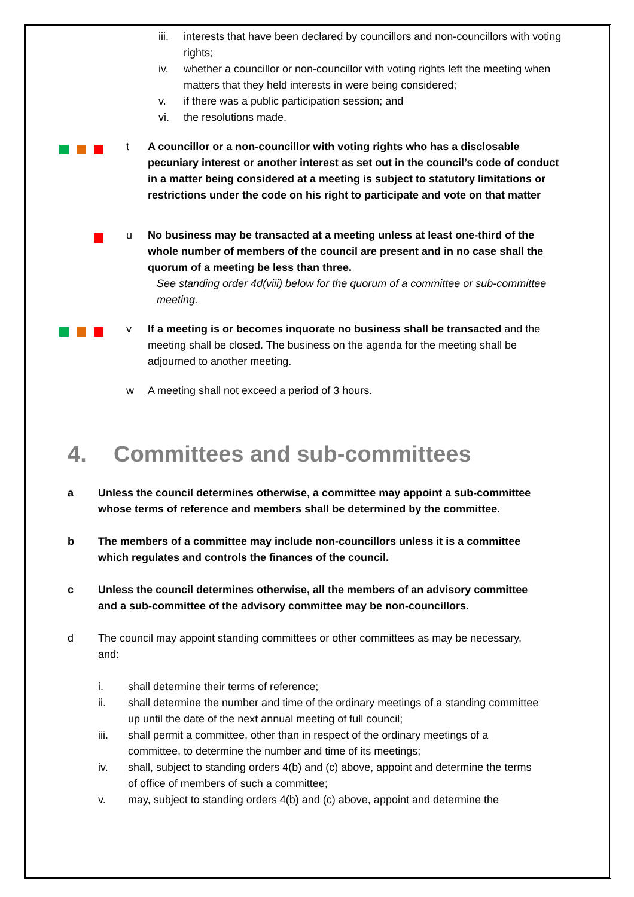iii.
interests that have been declared by councillors and non-councillors with voting rights;
iv. whether a councillor or non-councillor with voting rights left the meeting when matters that they held interests in were being considered;
v. if there was a public participation session; and
vi. the resolutions made.
t A councillor or a non-councillor with voting rights who has a disclosable pecuniary interest or another interest as set out in the council’s code of conduct in a matter being considered at a meeting is subject to statutory limitations or restrictions under the code on his right to participate and vote on that matter
u No business may be transacted at a meeting unless at least one-third of the whole number of members of the council are present and in no case shall the quorum of a meeting be less than three.
See standing order 4d(viii) below for the quorum of a committee or sub-committee meeting.
v If a meeting is or becomes inquorate no business shall be transacted and the meeting shall be closed. The business on the agenda for the meeting shall be adjourned to another meeting.
w A meeting shall not exceed a period of 3 hours.
4. Committees and sub-committees
a Unless the council determines otherwise, a committee may appoint a sub-committee whose terms of reference and members shall be determined by the committee.
b The members of a committee may include non-councillors unless it is a committee which regulates and controls the finances of the council.
c Unless the council determines otherwise, all the members of an advisory committee and a sub-committee of the advisory committee may be non-councillors.
d The council may appoint standing committees or other committees as may be necessary, and:
i. shall determine their terms of reference;
ii. shall determine the number and time of the ordinary meetings of a standing committee up until the date of the next annual meeting of full council;
iii. shall permit a committee, other than in respect of the ordinary meetings of a committee, to determine the number and time of its meetings;
iv. shall, subject to standing orders 4(b) and (c) above, appoint and determine the terms of office of members of such a committee;
v. may, subject to standing orders 4(b) and (c) above, appoint and determine the